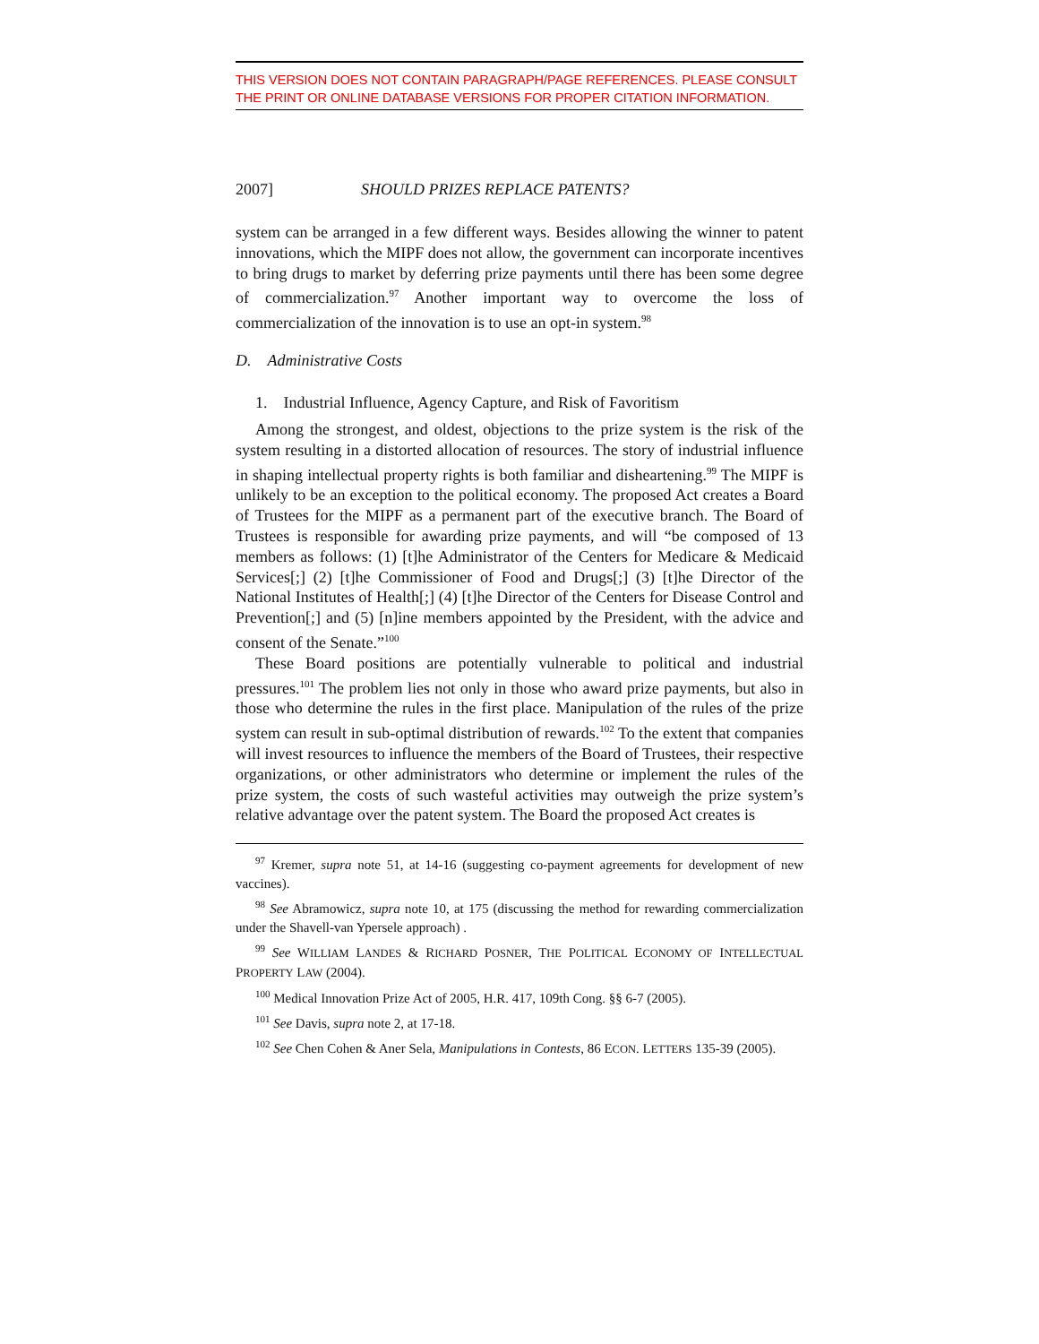THIS VERSION DOES NOT CONTAIN PARAGRAPH/PAGE REFERENCES. PLEASE CONSULT THE PRINT OR ONLINE DATABASE VERSIONS FOR PROPER CITATION INFORMATION.
2007] SHOULD PRIZES REPLACE PATENTS?
system can be arranged in a few different ways. Besides allowing the winner to patent innovations, which the MIPF does not allow, the government can incorporate incentives to bring drugs to market by deferring prize payments until there has been some degree of commercialization.<sup>97</sup> Another important way to overcome the loss of commercialization of the innovation is to use an opt-in system.<sup>98</sup>
D. Administrative Costs
1. Industrial Influence, Agency Capture, and Risk of Favoritism
Among the strongest, and oldest, objections to the prize system is the risk of the system resulting in a distorted allocation of resources. The story of industrial influence in shaping intellectual property rights is both familiar and disheartening.<sup>99</sup> The MIPF is unlikely to be an exception to the political economy. The proposed Act creates a Board of Trustees for the MIPF as a permanent part of the executive branch. The Board of Trustees is responsible for awarding prize payments, and will “be composed of 13 members as follows: (1) [t]he Administrator of the Centers for Medicare & Medicaid Services[;] (2) [t]he Commissioner of Food and Drugs[;] (3) [t]he Director of the National Institutes of Health[;] (4) [t]he Director of the Centers for Disease Control and Prevention[;] and (5) [n]ine members appointed by the President, with the advice and consent of the Senate.”<sup>100</sup>
These Board positions are potentially vulnerable to political and industrial pressures.<sup>101</sup> The problem lies not only in those who award prize payments, but also in those who determine the rules in the first place. Manipulation of the rules of the prize system can result in sub-optimal distribution of rewards.<sup>102</sup> To the extent that companies will invest resources to influence the members of the Board of Trustees, their respective organizations, or other administrators who determine or implement the rules of the prize system, the costs of such wasteful activities may outweigh the prize system’s relative advantage over the patent system. The Board the proposed Act creates is
<sup>97</sup> Kremer, supra note 51, at 14-16 (suggesting co-payment agreements for development of new vaccines).
<sup>98</sup> See Abramowicz, supra note 10, at 175 (discussing the method for rewarding commercialization under the Shavell-van Ypersele approach) .
<sup>99</sup> See WILLIAM LANDES & RICHARD POSNER, THE POLITICAL ECONOMY OF INTELLECTUAL PROPERTY LAW (2004).
<sup>100</sup> Medical Innovation Prize Act of 2005, H.R. 417, 109th Cong. §§ 6-7 (2005).
<sup>101</sup> See Davis, supra note 2, at 17-18.
<sup>102</sup> See Chen Cohen & Aner Sela, Manipulations in Contests, 86 ECON. LETTERS 135-39 (2005).